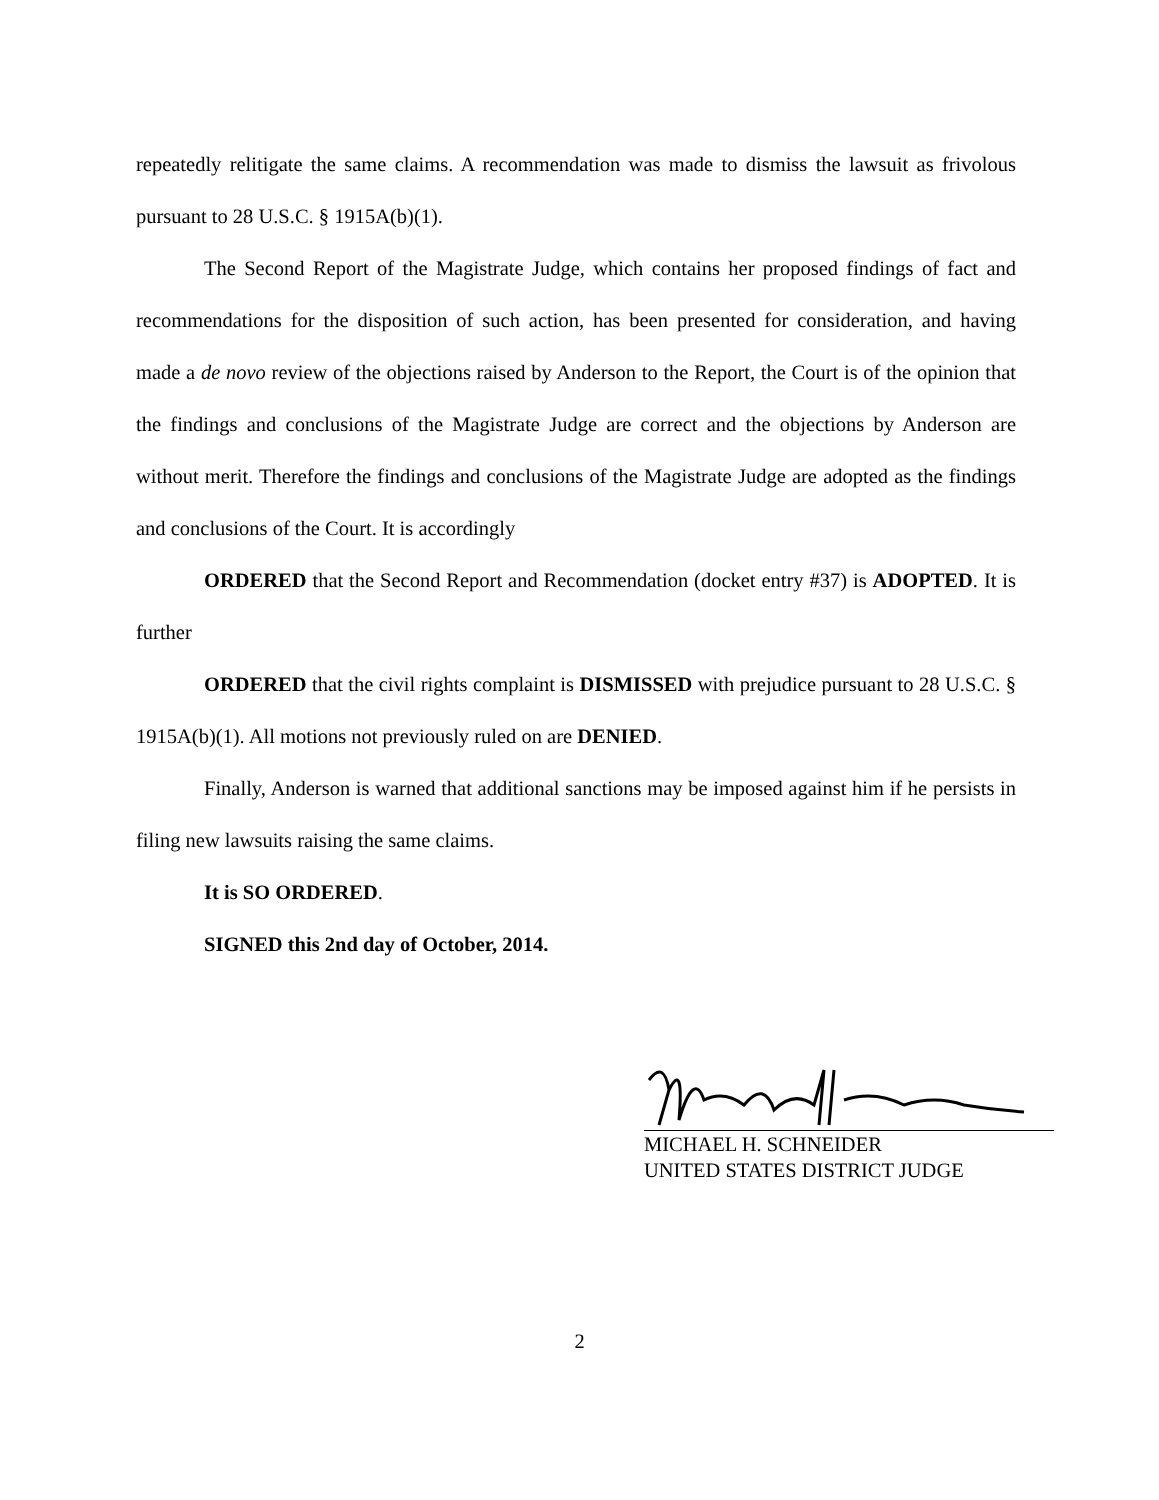repeatedly relitigate the same claims. A recommendation was made to dismiss the lawsuit as frivolous pursuant to 28 U.S.C. § 1915A(b)(1).
The Second Report of the Magistrate Judge, which contains her proposed findings of fact and recommendations for the disposition of such action, has been presented for consideration, and having made a de novo review of the objections raised by Anderson to the Report, the Court is of the opinion that the findings and conclusions of the Magistrate Judge are correct and the objections by Anderson are without merit. Therefore the findings and conclusions of the Magistrate Judge are adopted as the findings and conclusions of the Court. It is accordingly
ORDERED that the Second Report and Recommendation (docket entry #37) is ADOPTED. It is further
ORDERED that the civil rights complaint is DISMISSED with prejudice pursuant to 28 U.S.C. § 1915A(b)(1). All motions not previously ruled on are DENIED.
Finally, Anderson is warned that additional sanctions may be imposed against him if he persists in filing new lawsuits raising the same claims.
It is SO ORDERED.
SIGNED this 2nd day of October, 2014.
MICHAEL H. SCHNEIDER
UNITED STATES DISTRICT JUDGE
2